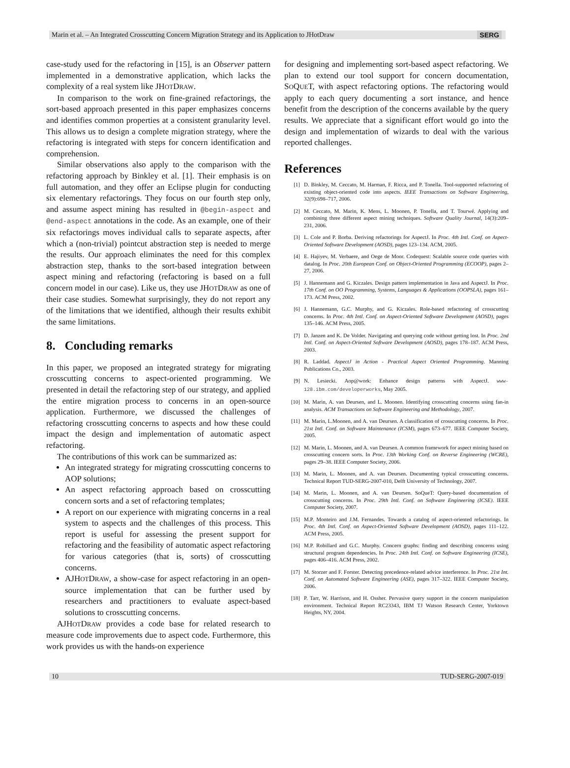Marin et al. – An Integrated Crosscutting Concern Migration Strategy and its Application to JHotDraw SERG
case-study used for the refactoring in [15], is an Observer pattern implemented in a demonstrative application, which lacks the complexity of a real system like JHOTDRAW.
In comparison to the work on fine-grained refactorings, the sort-based approach presented in this paper emphasizes concerns and identifies common properties at a consistent granularity level. This allows us to design a complete migration strategy, where the refactoring is integrated with steps for concern identification and comprehension.
Similar observations also apply to the comparison with the refactoring approach by Binkley et al. [1]. Their emphasis is on full automation, and they offer an Eclipse plugin for conducting six elementary refactorings. They focus on our fourth step only, and assume aspect mining has resulted in @begin-aspect and @end-aspect annotations in the code. As an example, one of their six refactorings moves individual calls to separate aspects, after which a (non-trivial) pointcut abstraction step is needed to merge the results. Our approach eliminates the need for this complex abstraction step, thanks to the sort-based integration between aspect mining and refactoring (refactoring is based on a full concern model in our case). Like us, they use JHOTDRAW as one of their case studies. Somewhat surprisingly, they do not report any of the limitations that we identified, although their results exhibit the same limitations.
8. Concluding remarks
In this paper, we proposed an integrated strategy for migrating crosscutting concerns to aspect-oriented programming. We presented in detail the refactoring step of our strategy, and applied the entire migration process to concerns in an open-source application. Furthermore, we discussed the challenges of refactoring crosscutting concerns to aspects and how these could impact the design and implementation of automatic aspect refactoring.
The contributions of this work can be summarized as:
An integrated strategy for migrating crosscutting concerns to AOP solutions;
An aspect refactoring approach based on crosscutting concern sorts and a set of refactoring templates;
A report on our experience with migrating concerns in a real system to aspects and the challenges of this process. This report is useful for assessing the present support for refactoring and the feasibility of automatic aspect refactoring for various categories (that is, sorts) of crosscutting concerns.
AJHOTDRAW, a show-case for aspect refactoring in an open-source implementation that can be further used by researchers and practitioners to evaluate aspect-based solutions to crosscutting concerns.
AJHOTDRAW provides a code base for related research to measure code improvements due to aspect code. Furthermore, this work provides us with the hands-on experience
for designing and implementing sort-based aspect refactoring. We plan to extend our tool support for concern documentation, SOQUET, with aspect refactoring options. The refactoring would apply to each query documenting a sort instance, and hence benefit from the description of the concerns available by the query results. We appreciate that a significant effort would go into the design and implementation of wizards to deal with the various reported challenges.
References
[1] D. Binkley, M. Ceccato, M. Harman, F. Ricca, and P. Tonella. Tool-supported refactoring of existing object-oriented code into aspects. IEEE Transactions on Software Engineering, 32(9):698–717, 2006.
[2] M. Ceccato, M. Marin, K. Mens, L. Moonen, P. Tonella, and T. Tourwé. Applying and combining three different aspect mining techniques. Software Quality Journal, 14(3):209–231, 2006.
[3] L. Cole and P. Borba. Deriving refactorings for AspectJ. In Proc. 4th Intl. Conf. on Aspect-Oriented Software Development (AOSD), pages 123–134. ACM, 2005.
[4] E. Hajiyev, M. Verbaere, and Oege de Moor. Codequest: Scalable source code queries with datalog. In Proc. 20th European Conf. on Object-Oriented Programming (ECOOP), pages 2–27, 2006.
[5] J. Hannemann and G. Kiczales. Design pattern implementation in Java and AspectJ. In Proc. 17th Conf. on OO Programming, Systems, Languages & Applications (OOPSLA), pages 161–173. ACM Press, 2002.
[6] J. Hannemann, G.C. Murphy, and G. Kiczales. Role-based refactoring of crosscutting concerns. In Proc. 4th Intl. Conf. on Aspect-Oriented Software Development (AOSD), pages 135–146. ACM Press, 2005.
[7] D. Janzen and K. De Volder. Navigating and querying code without getting lost. In Proc. 2nd Intl. Conf. on Aspect-Oriented Software Development (AOSD), pages 178–187. ACM Press, 2003.
[8] R. Laddad. AspectJ in Action - Practical Aspect Oriented Programming. Manning Publications Co., 2003.
[9] N. Lesiecki. Aop@work: Enhance design patterns with AspectJ. www-128.ibm.com/developerworks, May 2005.
[10] M. Marin, A. van Deursen, and L. Moonen. Identifying crosscutting concerns using fan-in analysis. ACM Transactions on Software Engineering and Methodology, 2007.
[11] M. Marin, L.Moonen, and A. van Deursen. A classification of crosscutting concerns. In Proc. 21st Intl. Conf. on Software Maintenance (ICSM), pages 673–677. IEEE Computer Society, 2005.
[12] M. Marin, L. Moonen, and A. van Deursen. A common framework for aspect mining based on crosscutting concern sorts. In Proc. 13th Working Conf. on Reverse Engineering (WCRE), pages 29–38. IEEE Computer Society, 2006.
[13] M. Marin, L. Moonen, and A. van Deursen. Documenting typical crosscutting concerns. Technical Report TUD-SERG-2007-010, Delft University of Technology, 2007.
[14] M. Marin, L. Moonen, and A. van Deursen. SoQueT: Query-based documentation of crosscutting concerns. In Proc. 29th Intl. Conf. on Software Engineering (ICSE). IEEE Computer Society, 2007.
[15] M.P. Monteiro and J.M. Fernandes. Towards a catalog of aspect-oriented refactorings. In Proc. 4th Intl. Conf. on Aspect-Oriented Software Development (AOSD), pages 111–122. ACM Press, 2005.
[16] M.P. Robillard and G.C. Murphy. Concern graphs: finding and describing concerns using structural program dependencies. In Proc. 24th Intl. Conf. on Software Engineering (ICSE), pages 406–416. ACM Press, 2002.
[17] M. Storzer and F. Forster. Detecting precedence-related advice interference. In Proc. 21st Int. Conf. on Automated Software Engineering (ASE), pages 317–322. IEEE Computer Society, 2006.
[18] P. Tarr, W. Harrison, and H. Ossher. Pervasive query support in the concern manipulation environment. Technical Report RC23343, IBM TJ Watson Research Center, Yorktown Heights, NY, 2004.
10 TUD-SERG-2007-019